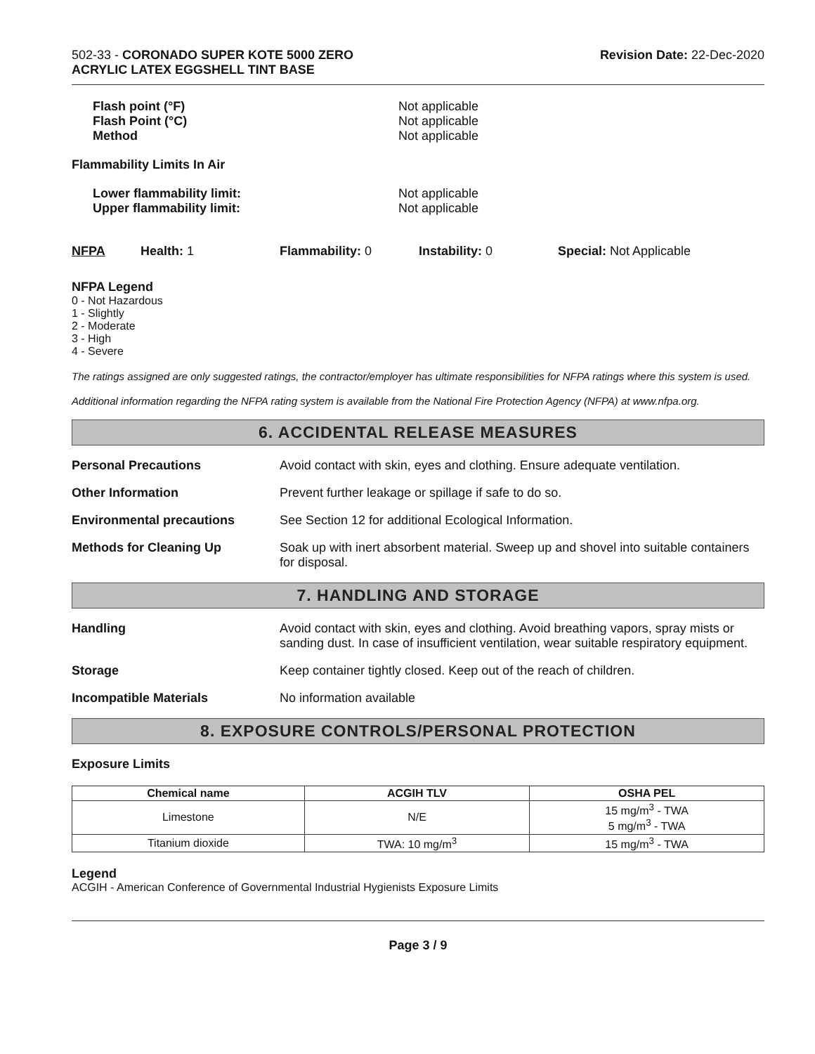502-33 - CORONADO SUPER KOTE 5000 ZERO
ACRYLIC LATEX EGGSHELL TINT BASE
Revision Date: 22-Dec-2020
Flash point (°F)
Flash Point (°C)
Method
Not applicable
Not applicable
Not applicable
Flammability Limits In Air
Lower flammability limit:
Upper flammability limit:
Not applicable
Not applicable
NFPA Health: 1 Flammability: 0 Instability: 0 Special: Not Applicable
NFPA Legend
0 - Not Hazardous
1 - Slightly
2 - Moderate
3 - High
4 - Severe
The ratings assigned are only suggested ratings, the contractor/employer has ultimate responsibilities for NFPA ratings where this system is used.
Additional information regarding the NFPA rating system is available from the National Fire Protection Agency (NFPA) at www.nfpa.org.
6. ACCIDENTAL RELEASE MEASURES
Personal Precautions Avoid contact with skin, eyes and clothing. Ensure adequate ventilation.
Other Information Prevent further leakage or spillage if safe to do so.
Environmental precautions See Section 12 for additional Ecological Information.
Methods for Cleaning Up Soak up with inert absorbent material. Sweep up and shovel into suitable containers for disposal.
7. HANDLING AND STORAGE
Handling Avoid contact with skin, eyes and clothing. Avoid breathing vapors, spray mists or sanding dust. In case of insufficient ventilation, wear suitable respiratory equipment.
Storage Keep container tightly closed. Keep out of the reach of children.
Incompatible Materials No information available
8. EXPOSURE CONTROLS/PERSONAL PROTECTION
Exposure Limits
| Chemical name | ACGIH TLV | OSHA PEL |
| --- | --- | --- |
| Limestone | N/E | 15 mg/m<sup>3</sup> - TWA 5 mg/m<sup>3</sup> - TWA |
| Titanium dioxide | TWA: 10 mg/m<sup>3</sup> | 15 mg/m<sup>3</sup> - TWA |
Legend
ACGIH - American Conference of Governmental Industrial Hygienists Exposure Limits
Page 3 / 9